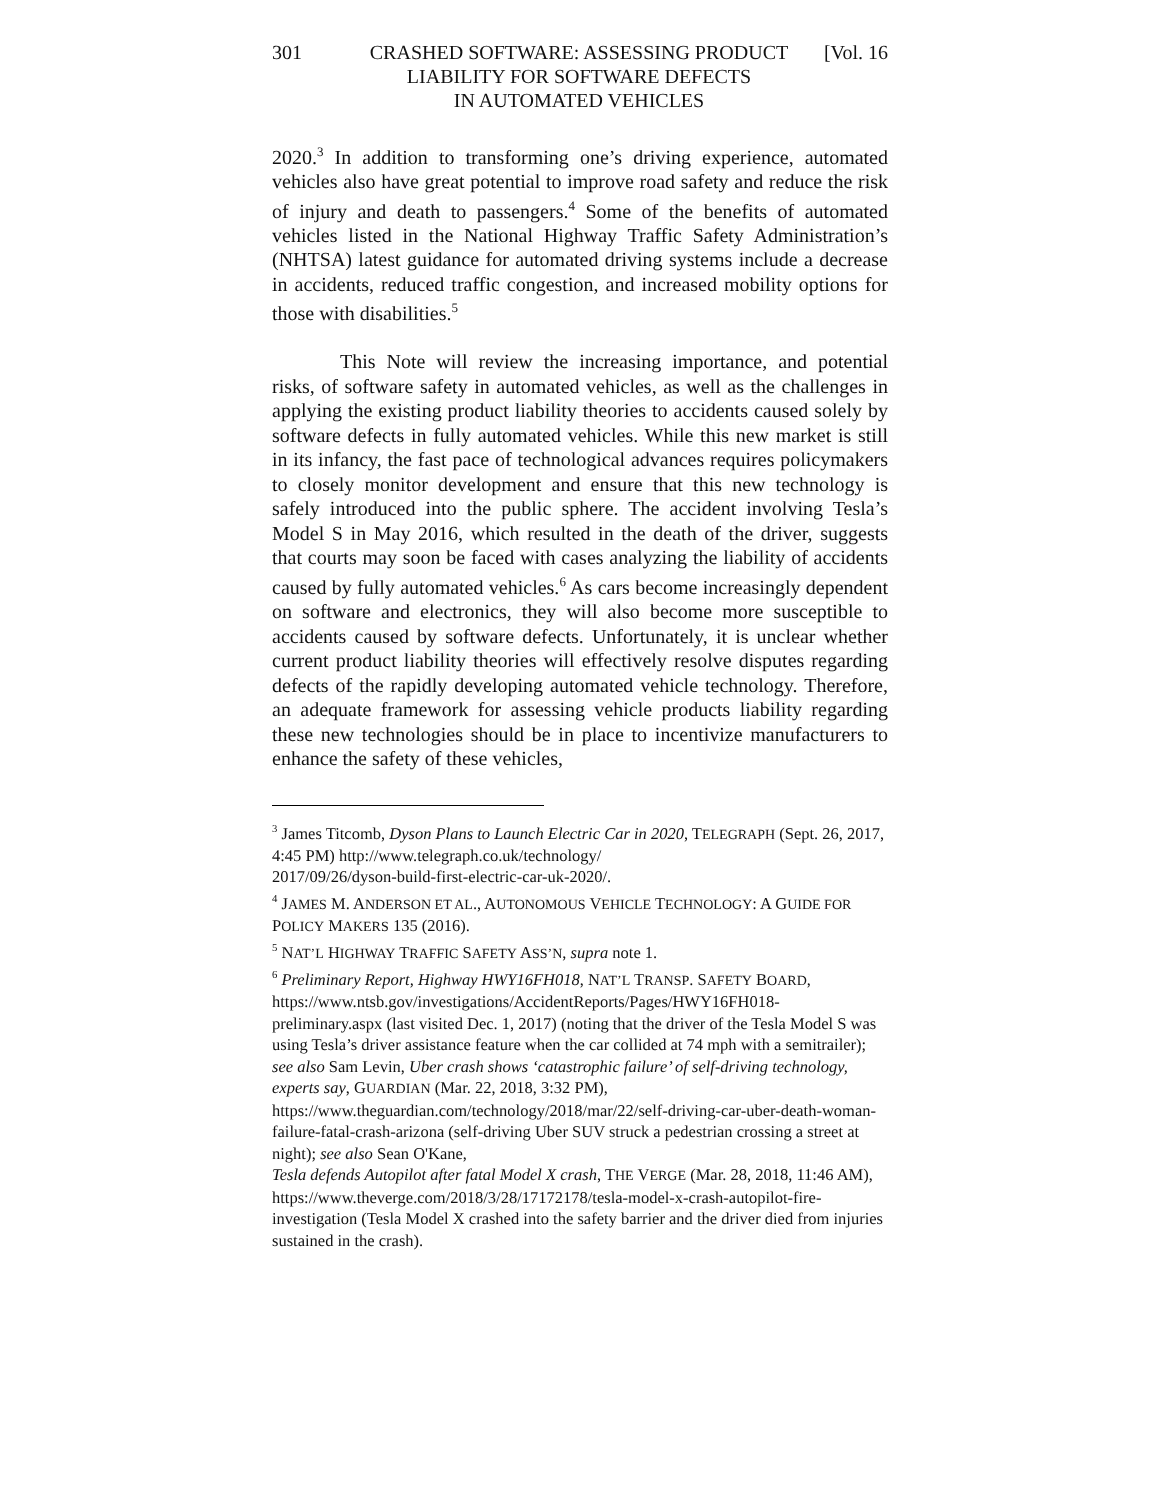301 CRASHED SOFTWARE: ASSESSING PRODUCT
LIABILITY FOR SOFTWARE DEFECTS
IN AUTOMATED VEHICLES
[Vol. 16
2020.<sup>3</sup> In addition to transforming one’s driving experience, automated vehicles also have great potential to improve road safety and reduce the risk of injury and death to passengers.<sup>4</sup> Some of the benefits of automated vehicles listed in the National Highway Traffic Safety Administration’s (NHTSA) latest guidance for automated driving systems include a decrease in accidents, reduced traffic congestion, and increased mobility options for those with disabilities.<sup>5</sup>
This Note will review the increasing importance, and potential risks, of software safety in automated vehicles, as well as the challenges in applying the existing product liability theories to accidents caused solely by software defects in fully automated vehicles. While this new market is still in its infancy, the fast pace of technological advances requires policymakers to closely monitor development and ensure that this new technology is safely introduced into the public sphere. The accident involving Tesla’s Model S in May 2016, which resulted in the death of the driver, suggests that courts may soon be faced with cases analyzing the liability of accidents caused by fully automated vehicles.<sup>6</sup> As cars become increasingly dependent on software and electronics, they will also become more susceptible to accidents caused by software defects. Unfortunately, it is unclear whether current product liability theories will effectively resolve disputes regarding defects of the rapidly developing automated vehicle technology. Therefore, an adequate framework for assessing vehicle products liability regarding these new technologies should be in place to incentivize manufacturers to enhance the safety of these vehicles,
<sup>3</sup> James Titcomb, Dyson Plans to Launch Electric Car in 2020, TELEGRAPH (Sept. 26, 2017, 4:45 PM) http://www.telegraph.co.uk/technology/
2017/09/26/dyson-build-first-electric-car-uk-2020/.
<sup>4</sup> JAMES M. ANDERSON ET AL., AUTONOMOUS VEHICLE TECHNOLOGY: A GUIDE FOR POLICY MAKERS 135 (2016).
<sup>5</sup> NAT’L HIGHWAY TRAFFIC SAFETY ASS’N, supra note 1.
<sup>6</sup> Preliminary Report, Highway HWY16FH018, NAT’L TRANSP. SAFETY BOARD, https://www.ntsb.gov/investigations/AccidentReports/Pages/HWY16FH018-preliminary.aspx (last visited Dec. 1, 2017) (noting that the driver of the Tesla Model S was using Tesla’s driver assistance feature when the car collided at 74 mph with a semitrailer); see also Sam Levin, Uber crash shows ‘catastrophic failure’ of self-driving technology, experts say, GUARDIAN (Mar. 22, 2018, 3:32 PM), https://www.theguardian.com/technology/2018/mar/22/self-driving-car-uber-death-woman-failure-fatal-crash-arizona (self-driving Uber SUV struck a pedestrian crossing a street at night); see also Sean O'Kane,
Tesla defends Autopilot after fatal Model X crash, THE VERGE (Mar. 28, 2018, 11:46 AM), https://www.theverge.com/2018/3/28/17172178/tesla-model-x-crash-autopilot-fire-investigation (Tesla Model X crashed into the safety barrier and the driver died from injuries sustained in the crash).